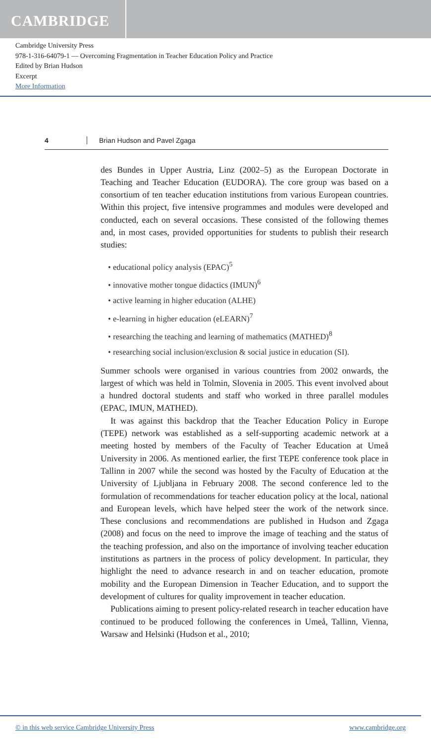CAMBRIDGE
Cambridge University Press
978-1-316-64079-1 — Overcoming Fragmentation in Teacher Education Policy and Practice
Edited by Brian Hudson
Excerpt
More Information
4 Brian Hudson and Pavel Zgaga
des Bundes in Upper Austria, Linz (2002–5) as the European Doctorate in Teaching and Teacher Education (EUDORA). The core group was based on a consortium of ten teacher education institutions from various European countries. Within this project, five intensive programmes and modules were developed and conducted, each on several occasions. These consisted of the following themes and, in most cases, provided opportunities for students to publish their research studies:
• educational policy analysis (EPAC)<sup>5</sup>
• innovative mother tongue didactics (IMUN)<sup>6</sup>
• active learning in higher education (ALHE)
• e-learning in higher education (eLEARN)<sup>7</sup>
• researching the teaching and learning of mathematics (MATHED)<sup>8</sup>
• researching social inclusion/exclusion & social justice in education (SI).
Summer schools were organised in various countries from 2002 onwards, the largest of which was held in Tolmin, Slovenia in 2005. This event involved about a hundred doctoral students and staff who worked in three parallel modules (EPAC, IMUN, MATHED).
It was against this backdrop that the Teacher Education Policy in Europe (TEPE) network was established as a self-supporting academic network at a meeting hosted by members of the Faculty of Teacher Education at Umeå University in 2006. As mentioned earlier, the first TEPE conference took place in Tallinn in 2007 while the second was hosted by the Faculty of Education at the University of Ljubljana in February 2008. The second conference led to the formulation of recommendations for teacher education policy at the local, national and European levels, which have helped steer the work of the network since. These conclusions and recommendations are published in Hudson and Zgaga (2008) and focus on the need to improve the image of teaching and the status of the teaching profession, and also on the importance of involving teacher education institutions as partners in the process of policy development. In particular, they highlight the need to advance research in and on teacher education, promote mobility and the European Dimension in Teacher Education, and to support the development of cultures for quality improvement in teacher education.
Publications aiming to present policy-related research in teacher education have continued to be produced following the conferences in Umeå, Tallinn, Vienna, Warsaw and Helsinki (Hudson et al., 2010;
© in this web service Cambridge University Press www.cambridge.org